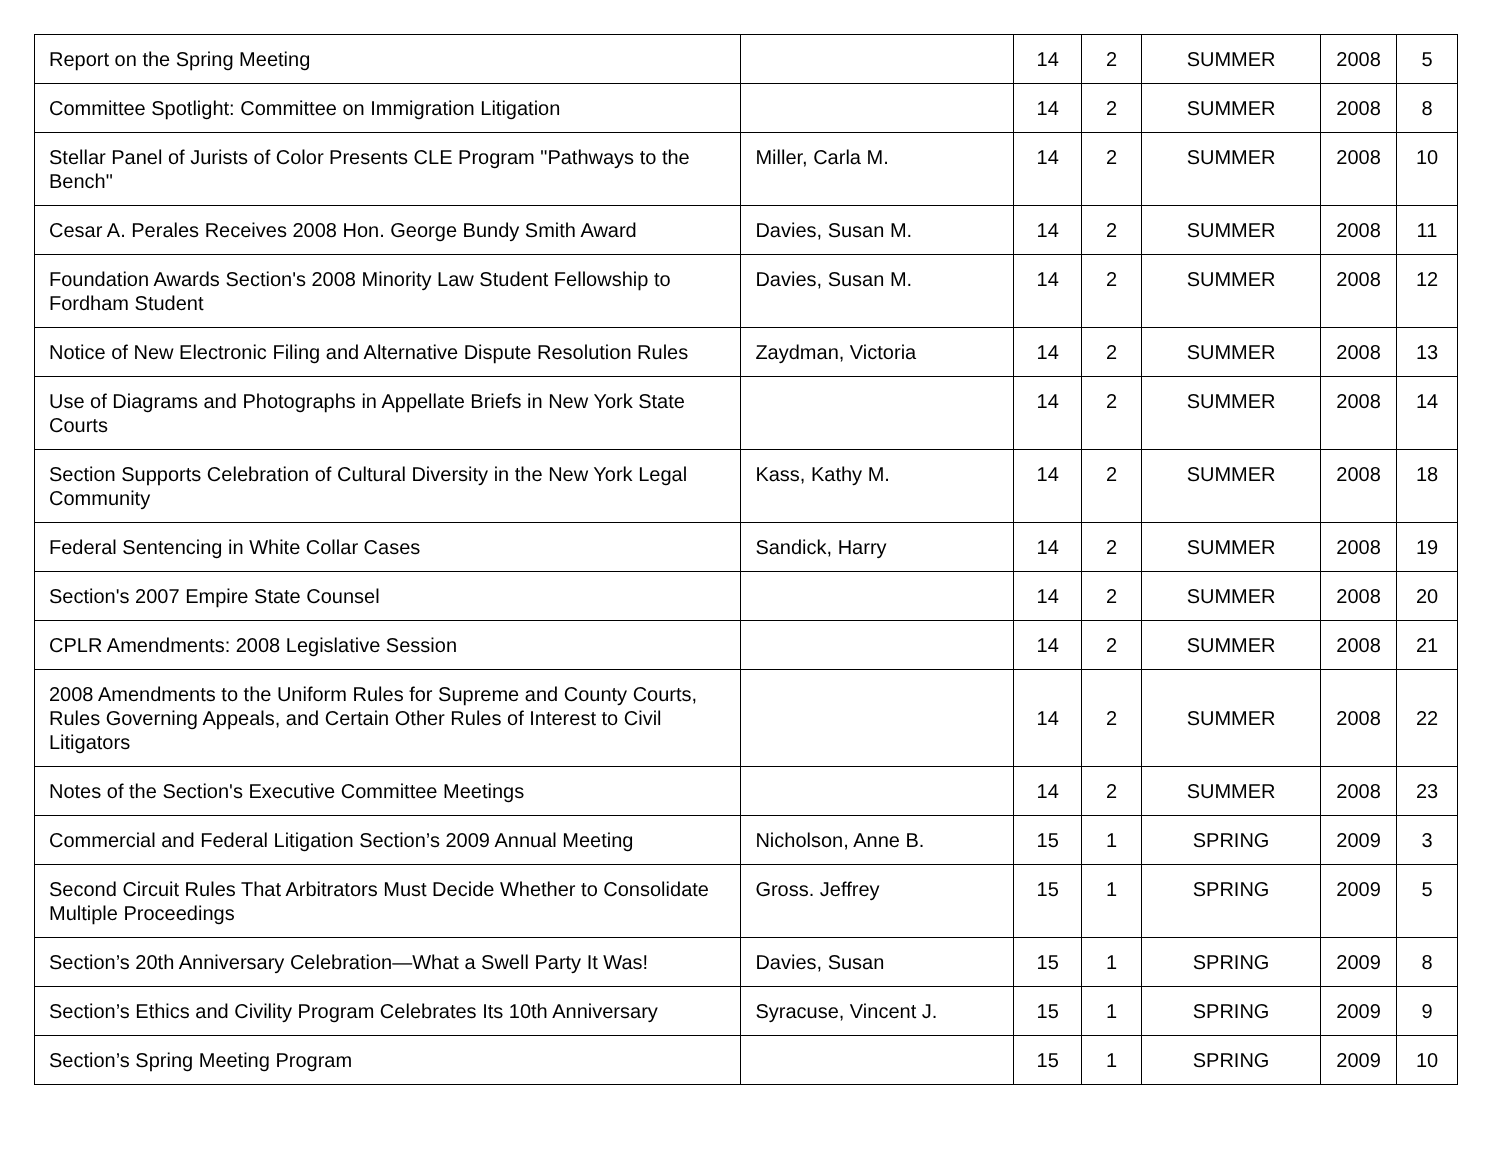| Report on the Spring Meeting | | 14 | 2 | SUMMER | 2008 | 5 |
| Committee Spotlight: Committee on Immigration Litigation | | 14 | 2 | SUMMER | 2008 | 8 |
| Stellar Panel of Jurists of Color Presents CLE Program "Pathways to the Bench" | Miller, Carla M. | 14 | 2 | SUMMER | 2008 | 10 |
| Cesar A. Perales Receives 2008 Hon. George Bundy Smith Award | Davies, Susan M. | 14 | 2 | SUMMER | 2008 | 11 |
| Foundation Awards Section's 2008 Minority Law Student Fellowship to Fordham Student | Davies, Susan M. | 14 | 2 | SUMMER | 2008 | 12 |
| Notice of New Electronic Filing and Alternative Dispute Resolution Rules | Zaydman, Victoria | 14 | 2 | SUMMER | 2008 | 13 |
| Use of Diagrams and Photographs in Appellate Briefs in New York State Courts | | 14 | 2 | SUMMER | 2008 | 14 |
| Section Supports Celebration of Cultural Diversity in the New York Legal Community | Kass, Kathy M. | 14 | 2 | SUMMER | 2008 | 18 |
| Federal Sentencing in White Collar Cases | Sandick, Harry | 14 | 2 | SUMMER | 2008 | 19 |
| Section's 2007 Empire State Counsel | | 14 | 2 | SUMMER | 2008 | 20 |
| CPLR Amendments: 2008 Legislative Session | | 14 | 2 | SUMMER | 2008 | 21 |
| 2008 Amendments to the Uniform Rules for Supreme and County Courts, Rules Governing Appeals, and Certain Other Rules of Interest to Civil Litigators | | 14 | 2 | SUMMER | 2008 | 22 |
| Notes of the Section's Executive Committee Meetings | | 14 | 2 | SUMMER | 2008 | 23 |
| Commercial and Federal Litigation Section’s 2009 Annual Meeting | Nicholson, Anne B. | 15 | 1 | SPRING | 2009 | 3 |
| Second Circuit Rules That Arbitrators Must Decide Whether to Consolidate Multiple Proceedings | Gross. Jeffrey | 15 | 1 | SPRING | 2009 | 5 |
| Section’s 20th Anniversary Celebration—What a Swell Party It Was! | Davies, Susan | 15 | 1 | SPRING | 2009 | 8 |
| Section’s Ethics and Civility Program Celebrates Its 10th Anniversary | Syracuse, Vincent J. | 15 | 1 | SPRING | 2009 | 9 |
| Section’s Spring Meeting Program | | 15 | 1 | SPRING | 2009 | 10 |